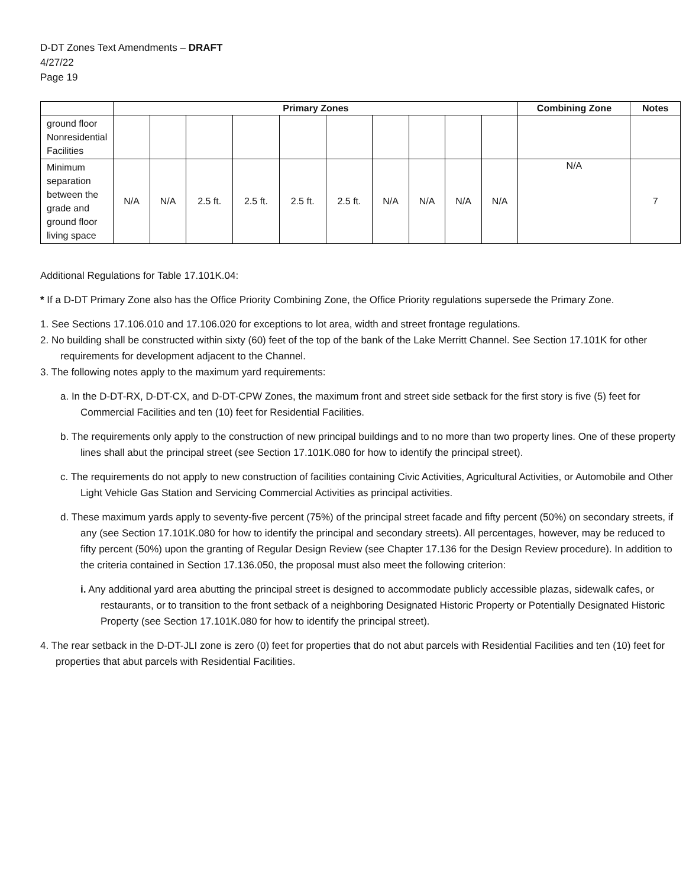D-DT Zones Text Amendments – DRAFT
4/27/22
Page 19
| | Primary Zones | | | | | | | | | | Combining Zone | Notes |
| --- | --- | --- | --- | --- | --- | --- | --- | --- | --- | --- | --- | --- |
| ground floor Nonresidential Facilities | | | | | | | | | | | | |
| Minimum separation between the grade and ground floor living space | N/A | N/A | 2.5 ft. | 2.5 ft. | 2.5 ft. | 2.5 ft. | N/A | N/A | N/A | N/A | N/A | 7 |
Additional Regulations for Table 17.101K.04:
* If a D-DT Primary Zone also has the Office Priority Combining Zone, the Office Priority regulations supersede the Primary Zone.
1. See Sections 17.106.010 and 17.106.020 for exceptions to lot area, width and street frontage regulations.
2. No building shall be constructed within sixty (60) feet of the top of the bank of the Lake Merritt Channel. See Section 17.101K for other requirements for development adjacent to the Channel.
3. The following notes apply to the maximum yard requirements:
a. In the D-DT-RX, D-DT-CX, and D-DT-CPW Zones, the maximum front and street side setback for the first story is five (5) feet for Commercial Facilities and ten (10) feet for Residential Facilities.
b. The requirements only apply to the construction of new principal buildings and to no more than two property lines. One of these property lines shall abut the principal street (see Section 17.101K.080 for how to identify the principal street).
c. The requirements do not apply to new construction of facilities containing Civic Activities, Agricultural Activities, or Automobile and Other Light Vehicle Gas Station and Servicing Commercial Activities as principal activities.
d. These maximum yards apply to seventy-five percent (75%) of the principal street facade and fifty percent (50%) on secondary streets, if any (see Section 17.101K.080 for how to identify the principal and secondary streets). All percentages, however, may be reduced to fifty percent (50%) upon the granting of Regular Design Review (see Chapter 17.136 for the Design Review procedure). In addition to the criteria contained in Section 17.136.050, the proposal must also meet the following criterion:
i. Any additional yard area abutting the principal street is designed to accommodate publicly accessible plazas, sidewalk cafes, or restaurants, or to transition to the front setback of a neighboring Designated Historic Property or Potentially Designated Historic Property (see Section 17.101K.080 for how to identify the principal street).
4. The rear setback in the D-DT-JLI zone is zero (0) feet for properties that do not abut parcels with Residential Facilities and ten (10) feet for properties that abut parcels with Residential Facilities.